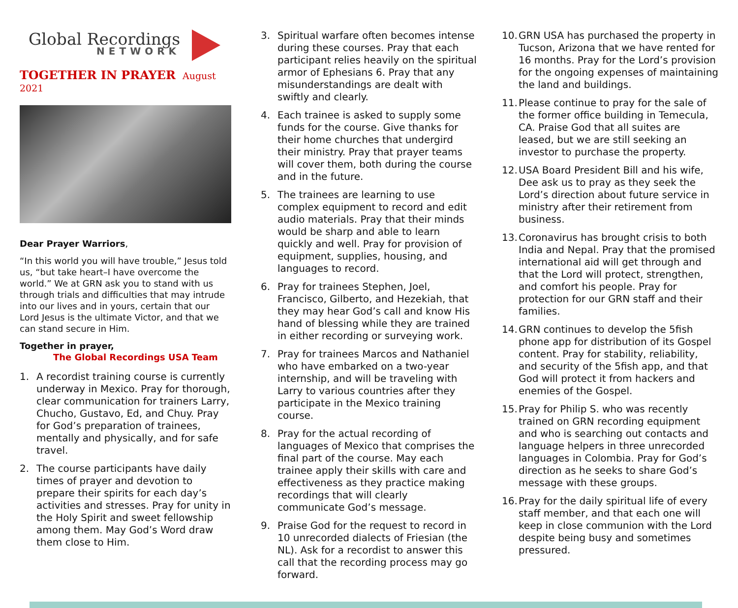Global Recordings
NETWORK
TOGETHER IN PRAYER August 2021
Dear Prayer Warriors,
“In this world you will have trouble,” Jesus told us, “but take heart–I have overcome the world.” We at GRN ask you to stand with us through trials and difficulties that may intrude into our lives and in yours, certain that our Lord Jesus is the ultimate Victor, and that we can stand secure in Him.
Together in prayer,
The Global Recordings USA Team
1. A recordist training course is currently underway in Mexico. Pray for thorough, clear communication for trainers Larry, Chucho, Gustavo, Ed, and Chuy. Pray for God’s preparation of trainees, mentally and physically, and for safe travel.
2. The course participants have daily times of prayer and devotion to prepare their spirits for each day’s activities and stresses. Pray for unity in the Holy Spirit and sweet fellowship among them. May God’s Word draw them close to Him.
3. Spiritual warfare often becomes intense during these courses. Pray that each participant relies heavily on the spiritual armor of Ephesians 6. Pray that any misunderstandings are dealt with swiftly and clearly.
4. Each trainee is asked to supply some funds for the course. Give thanks for their home churches that undergird their ministry. Pray that prayer teams will cover them, both during the course and in the future.
5. The trainees are learning to use complex equipment to record and edit audio materials. Pray that their minds would be sharp and able to learn quickly and well. Pray for provision of equipment, supplies, housing, and languages to record.
6. Pray for trainees Stephen, Joel, Francisco, Gilberto, and Hezekiah, that they may hear God’s call and know His hand of blessing while they are trained in either recording or surveying work.
7. Pray for trainees Marcos and Nathaniel who have embarked on a two-year internship, and will be traveling with Larry to various countries after they participate in the Mexico training course.
8. Pray for the actual recording of languages of Mexico that comprises the final part of the course. May each trainee apply their skills with care and effectiveness as they practice making recordings that will clearly communicate God’s message.
9. Praise God for the request to record in 10 unrecorded dialects of Friesian (the NL). Ask for a recordist to answer this call that the recording process may go forward.
10. GRN USA has purchased the property in Tucson, Arizona that we have rented for 16 months. Pray for the Lord’s provision for the ongoing expenses of maintaining the land and buildings.
11. Please continue to pray for the sale of the former office building in Temecula, CA. Praise God that all suites are leased, but we are still seeking an investor to purchase the property.
12. USA Board President Bill and his wife, Dee ask us to pray as they seek the Lord’s direction about future service in ministry after their retirement from business.
13. Coronavirus has brought crisis to both India and Nepal. Pray that the promised international aid will get through and that the Lord will protect, strengthen, and comfort his people. Pray for protection for our GRN staff and their families.
14. GRN continues to develop the 5fish phone app for distribution of its Gospel content. Pray for stability, reliability, and security of the 5fish app, and that God will protect it from hackers and enemies of the Gospel.
15. Pray for Philip S. who was recently trained on GRN recording equipment and who is searching out contacts and language helpers in three unrecorded languages in Colombia. Pray for God’s direction as he seeks to share God’s message with these groups.
16. Pray for the daily spiritual life of every staff member, and that each one will keep in close communion with the Lord despite being busy and sometimes pressured.